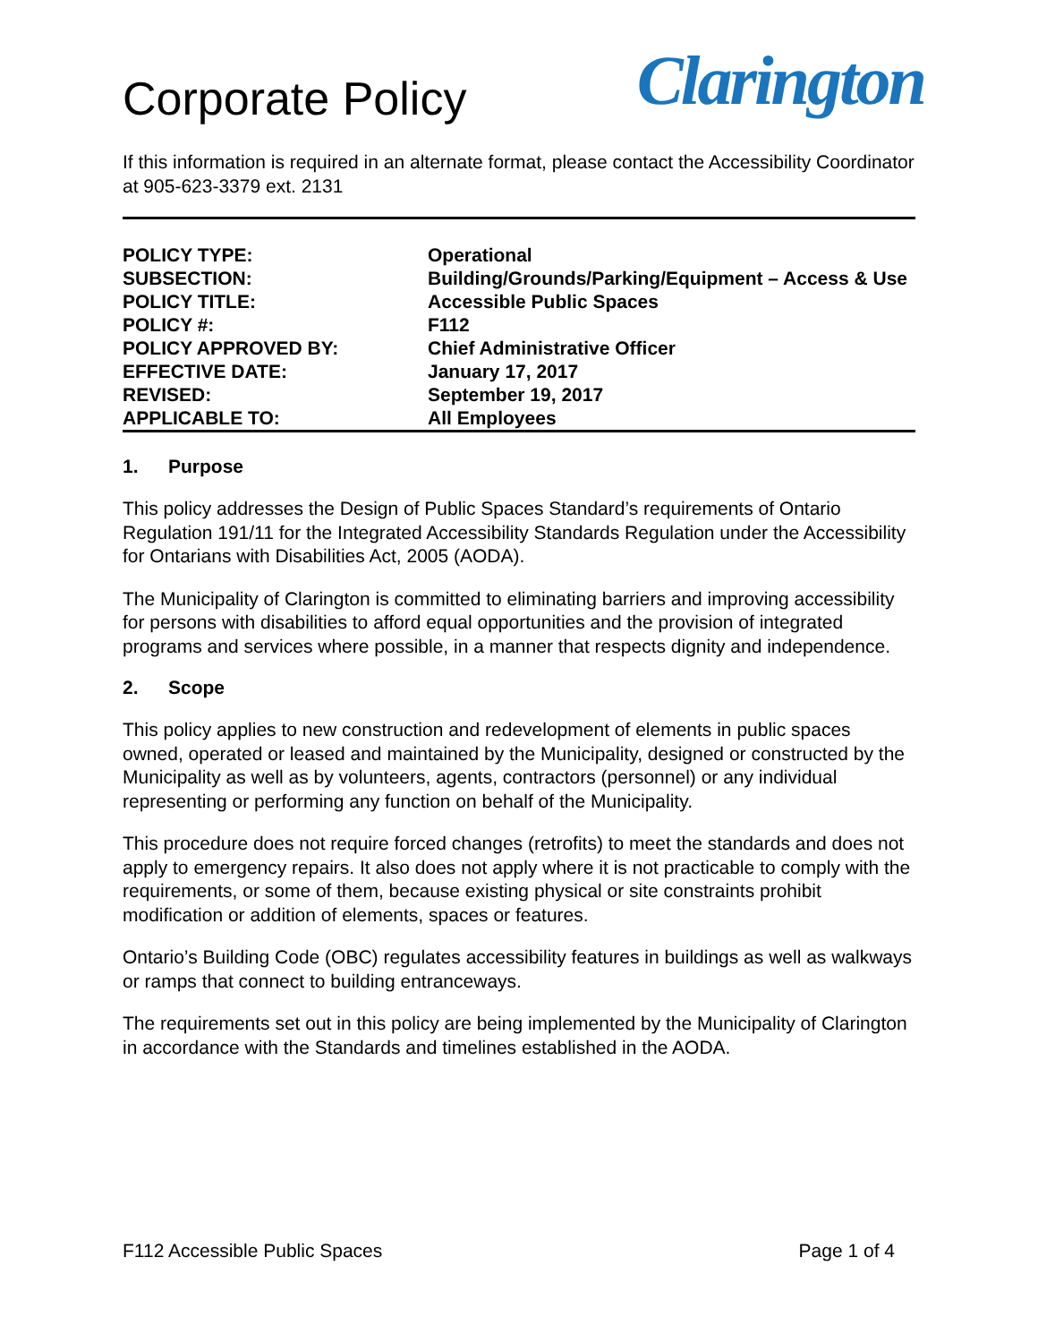Corporate Policy
Clarington
If this information is required in an alternate format, please contact the Accessibility Coordinator at 905-623-3379 ext. 2131
| POLICY TYPE: | Operational |
| SUBSECTION: | Building/Grounds/Parking/Equipment – Access & Use |
| POLICY TITLE: | Accessible Public Spaces |
| POLICY #: | F112 |
| POLICY APPROVED BY: | Chief Administrative Officer |
| EFFECTIVE DATE: | January 17, 2017 |
| REVISED: | September 19, 2017 |
| APPLICABLE TO: | All Employees |
1. Purpose
This policy addresses the Design of Public Spaces Standard’s requirements of Ontario Regulation 191/11 for the Integrated Accessibility Standards Regulation under the Accessibility for Ontarians with Disabilities Act, 2005 (AODA).
The Municipality of Clarington is committed to eliminating barriers and improving accessibility for persons with disabilities to afford equal opportunities and the provision of integrated programs and services where possible, in a manner that respects dignity and independence.
2. Scope
This policy applies to new construction and redevelopment of elements in public spaces owned, operated or leased and maintained by the Municipality, designed or constructed by the Municipality as well as by volunteers, agents, contractors (personnel) or any individual representing or performing any function on behalf of the Municipality.
This procedure does not require forced changes (retrofits) to meet the standards and does not apply to emergency repairs. It also does not apply where it is not practicable to comply with the requirements, or some of them, because existing physical or site constraints prohibit modification or addition of elements, spaces or features.
Ontario’s Building Code (OBC) regulates accessibility features in buildings as well as walkways or ramps that connect to building entranceways.
The requirements set out in this policy are being implemented by the Municipality of Clarington in accordance with the Standards and timelines established in the AODA.
F112 Accessible Public Spaces Page 1 of 4